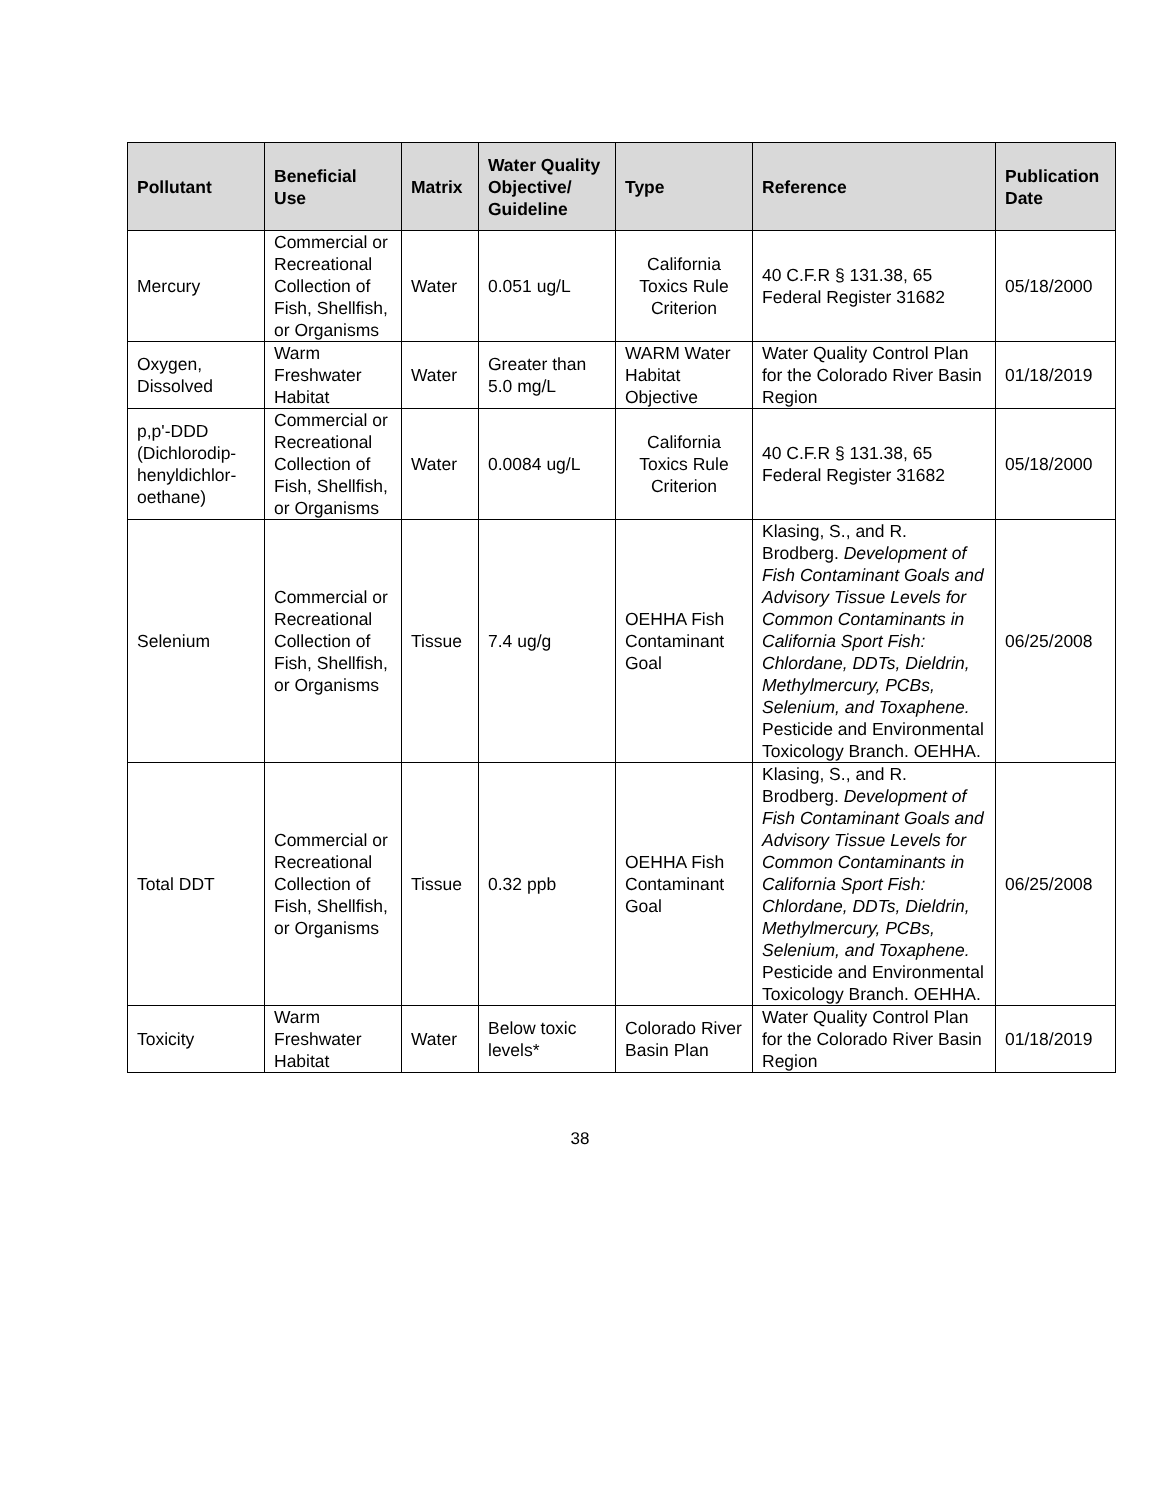| Pollutant | Beneficial Use | Matrix | Water Quality Objective/ Guideline | Type | Reference | Publication Date |
| --- | --- | --- | --- | --- | --- | --- |
| Mercury | Commercial or Recreational Collection of Fish, Shellfish, or Organisms | Water | 0.051 ug/L | California Toxics Rule Criterion | 40 C.F.R § 131.38, 65 Federal Register 31682 | 05/18/2000 |
| Oxygen, Dissolved | Warm Freshwater Habitat | Water | Greater than 5.0 mg/L | WARM Water Habitat Objective | Water Quality Control Plan for the Colorado River Basin Region | 01/18/2019 |
| p,p'-DDD (Dichlorodip-henyldichlor-oethane) | Commercial or Recreational Collection of Fish, Shellfish, or Organisms | Water | 0.0084 ug/L | California Toxics Rule Criterion | 40 C.F.R § 131.38, 65 Federal Register 31682 | 05/18/2000 |
| Selenium | Commercial or Recreational Collection of Fish, Shellfish, or Organisms | Tissue | 7.4 ug/g | OEHHA Fish Contaminant Goal | Klasing, S., and R. Brodberg. Development of Fish Contaminant Goals and Advisory Tissue Levels for Common Contaminants in California Sport Fish: Chlordane, DDTs, Dieldrin, Methylmercury, PCBs, Selenium, and Toxaphene. Pesticide and Environmental Toxicology Branch. OEHHA. | 06/25/2008 |
| Total DDT | Commercial or Recreational Collection of Fish, Shellfish, or Organisms | Tissue | 0.32 ppb | OEHHA Fish Contaminant Goal | Klasing, S., and R. Brodberg. Development of Fish Contaminant Goals and Advisory Tissue Levels for Common Contaminants in California Sport Fish: Chlordane, DDTs, Dieldrin, Methylmercury, PCBs, Selenium, and Toxaphene. Pesticide and Environmental Toxicology Branch. OEHHA. | 06/25/2008 |
| Toxicity | Warm Freshwater Habitat | Water | Below toxic levels* | Colorado River Basin Plan | Water Quality Control Plan for the Colorado River Basin Region | 01/18/2019 |
38